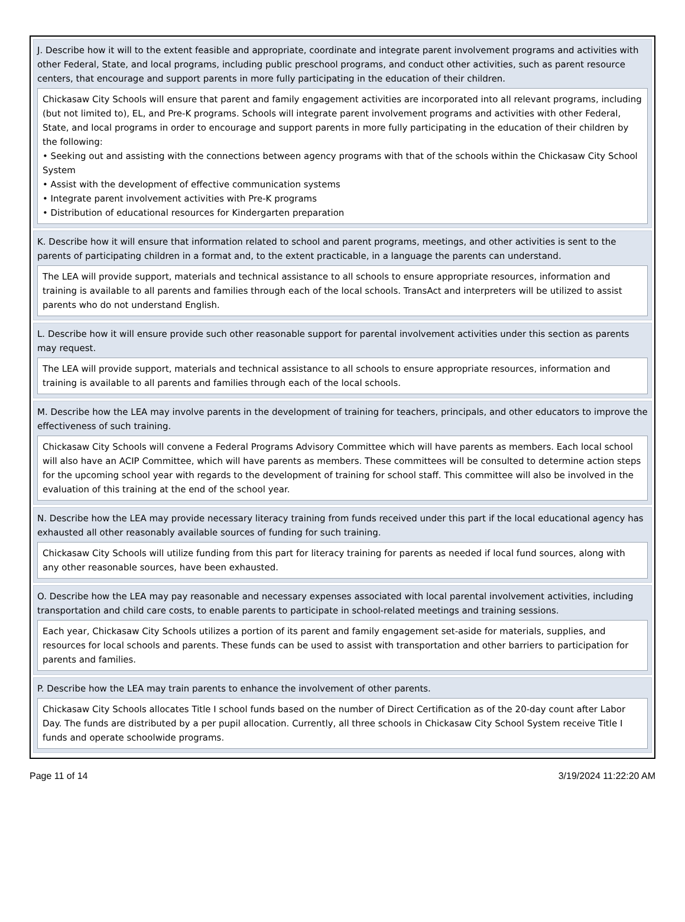J. Describe how it will to the extent feasible and appropriate, coordinate and integrate parent involvement programs and activities with other Federal, State, and local programs, including public preschool programs, and conduct other activities, such as parent resource centers, that encourage and support parents in more fully participating in the education of their children.
Chickasaw City Schools will ensure that parent and family engagement activities are incorporated into all relevant programs, including (but not limited to), EL, and Pre-K programs. Schools will integrate parent involvement programs and activities with other Federal, State, and local programs in order to encourage and support parents in more fully participating in the education of their children by the following:
• Seeking out and assisting with the connections between agency programs with that of the schools within the Chickasaw City School System
• Assist with the development of effective communication systems
• Integrate parent involvement activities with Pre-K programs
• Distribution of educational resources for Kindergarten preparation
K. Describe how it will ensure that information related to school and parent programs, meetings, and other activities is sent to the parents of participating children in a format and, to the extent practicable, in a language the parents can understand.
The LEA will provide support, materials and technical assistance to all schools to ensure appropriate resources, information and training is available to all parents and families through each of the local schools. TransAct and interpreters will be utilized to assist parents who do not understand English.
L. Describe how it will ensure provide such other reasonable support for parental involvement activities under this section as parents may request.
The LEA will provide support, materials and technical assistance to all schools to ensure appropriate resources, information and training is available to all parents and families through each of the local schools.
M. Describe how the LEA may involve parents in the development of training for teachers, principals, and other educators to improve the effectiveness of such training.
Chickasaw City Schools will convene a Federal Programs Advisory Committee which will have parents as members. Each local school will also have an ACIP Committee, which will have parents as members. These committees will be consulted to determine action steps for the upcoming school year with regards to the development of training for school staff. This committee will also be involved in the evaluation of this training at the end of the school year.
N. Describe how the LEA may provide necessary literacy training from funds received under this part if the local educational agency has exhausted all other reasonably available sources of funding for such training.
Chickasaw City Schools will utilize funding from this part for literacy training for parents as needed if local fund sources, along with any other reasonable sources, have been exhausted.
O. Describe how the LEA may pay reasonable and necessary expenses associated with local parental involvement activities, including transportation and child care costs, to enable parents to participate in school-related meetings and training sessions.
Each year, Chickasaw City Schools utilizes a portion of its parent and family engagement set-aside for materials, supplies, and resources for local schools and parents. These funds can be used to assist with transportation and other barriers to participation for parents and families.
P. Describe how the LEA may train parents to enhance the involvement of other parents.
Chickasaw City Schools allocates Title I school funds based on the number of Direct Certification as of the 20-day count after Labor Day. The funds are distributed by a per pupil allocation. Currently, all three schools in Chickasaw City School System receive Title I funds and operate schoolwide programs.
Page 11 of 14 3/19/2024 11:22:20 AM